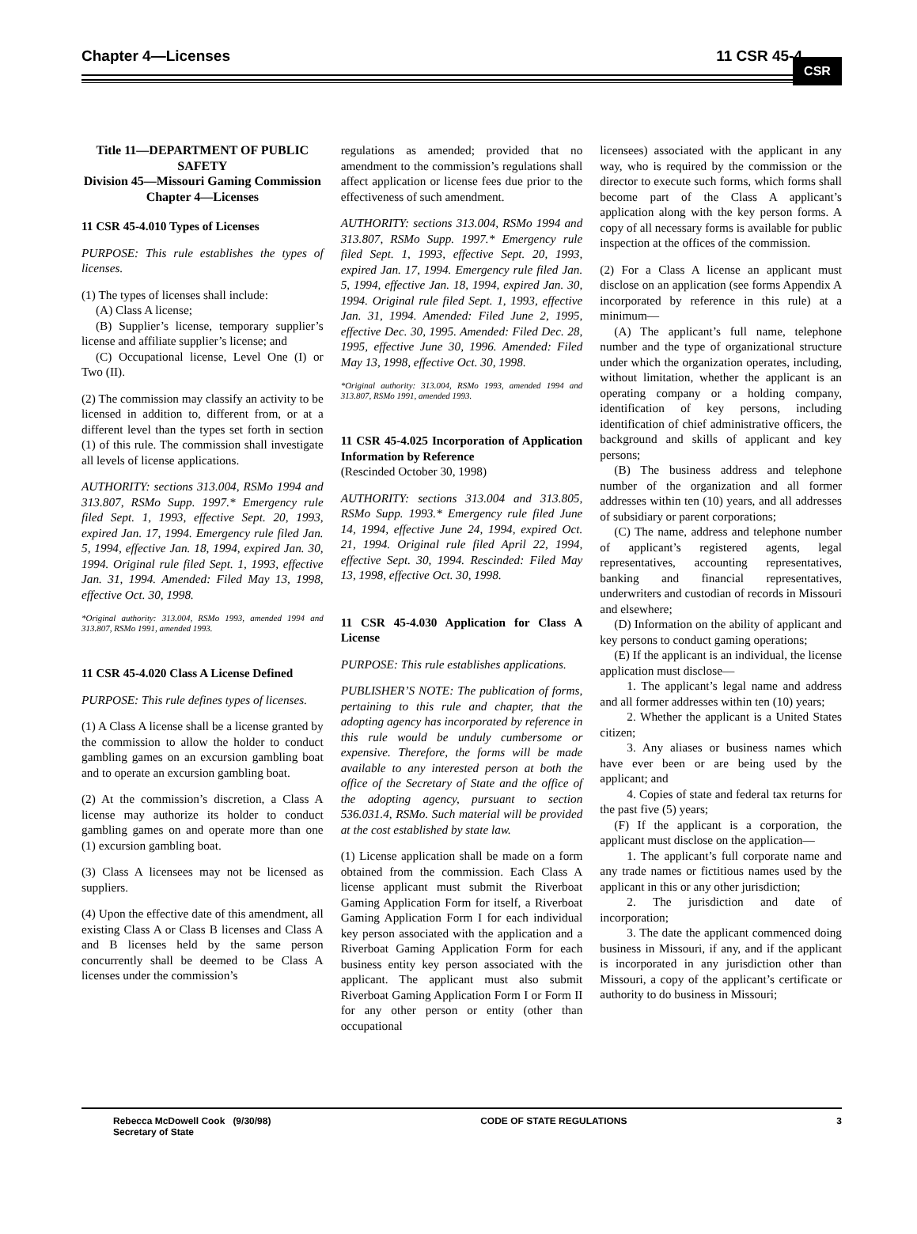Chapter 4—Licenses 11 CSR 45-4
CSR
Title 11—DEPARTMENT OF PUBLIC SAFETY
Division 45—Missouri Gaming Commission
Chapter 4—Licenses
11 CSR 45-4.010 Types of Licenses
PURPOSE: This rule establishes the types of licenses.
(1) The types of licenses shall include:
(A) Class A license;
(B) Supplier’s license, temporary supplier’s license and affiliate supplier’s license; and
(C) Occupational license, Level One (I) or Two (II).
(2) The commission may classify an activity to be licensed in addition to, different from, or at a different level than the types set forth in section (1) of this rule. The commission shall investigate all levels of license applications.
AUTHORITY: sections 313.004, RSMo 1994 and 313.807, RSMo Supp. 1997.* Emergency rule filed Sept. 1, 1993, effective Sept. 20, 1993, expired Jan. 17, 1994. Emergency rule filed Jan. 5, 1994, effective Jan. 18, 1994, expired Jan. 30, 1994. Original rule filed Sept. 1, 1993, effective Jan. 31, 1994. Amended: Filed May 13, 1998, effective Oct. 30, 1998.
*Original authority: 313.004, RSMo 1993, amended 1994 and 313.807, RSMo 1991, amended 1993.
11 CSR 45-4.020 Class A License Defined
PURPOSE: This rule defines types of licenses.
(1) A Class A license shall be a license granted by the commission to allow the holder to conduct gambling games on an excursion gambling boat and to operate an excursion gambling boat.
(2) At the commission’s discretion, a Class A license may authorize its holder to conduct gambling games on and operate more than one (1) excursion gambling boat.
(3) Class A licensees may not be licensed as suppliers.
(4) Upon the effective date of this amendment, all existing Class A or Class B licenses and Class A and B licenses held by the same person concurrently shall be deemed to be Class A licenses under the commission’s
regulations as amended; provided that no amendment to the commission’s regulations shall affect application or license fees due prior to the effectiveness of such amendment.
AUTHORITY: sections 313.004, RSMo 1994 and 313.807, RSMo Supp. 1997.* Emergency rule filed Sept. 1, 1993, effective Sept. 20, 1993, expired Jan. 17, 1994. Emergency rule filed Jan. 5, 1994, effective Jan. 18, 1994, expired Jan. 30, 1994. Original rule filed Sept. 1, 1993, effective Jan. 31, 1994. Amended: Filed June 2, 1995, effective Dec. 30, 1995. Amended: Filed Dec. 28, 1995, effective June 30, 1996. Amended: Filed May 13, 1998, effective Oct. 30, 1998.
*Original authority: 313.004, RSMo 1993, amended 1994 and 313.807, RSMo 1991, amended 1993.
11 CSR 45-4.025 Incorporation of Application Information by Reference
(Rescinded October 30, 1998)
AUTHORITY: sections 313.004 and 313.805, RSMo Supp. 1993.* Emergency rule filed June 14, 1994, effective June 24, 1994, expired Oct. 21, 1994. Original rule filed April 22, 1994, effective Sept. 30, 1994. Rescinded: Filed May 13, 1998, effective Oct. 30, 1998.
11 CSR 45-4.030 Application for Class A License
PURPOSE: This rule establishes applications.
PUBLISHER’S NOTE: The publication of forms, pertaining to this rule and chapter, that the adopting agency has incorporated by reference in this rule would be unduly cumbersome or expensive. Therefore, the forms will be made available to any interested person at both the office of the Secretary of State and the office of the adopting agency, pursuant to section 536.031.4, RSMo. Such material will be provided at the cost established by state law.
(1) License application shall be made on a form obtained from the commission. Each Class A license applicant must submit the Riverboat Gaming Application Form for itself, a Riverboat Gaming Application Form I for each individual key person associated with the application and a Riverboat Gaming Application Form for each business entity key person associated with the applicant. The applicant must also submit Riverboat Gaming Application Form I or Form II for any other person or entity (other than occupational
licensees) associated with the applicant in any way, who is required by the commission or the director to execute such forms, which forms shall become part of the Class A applicant’s application along with the key person forms. A copy of all necessary forms is available for public inspection at the offices of the commission.
(2) For a Class A license an applicant must disclose on an application (see forms Appendix A incorporated by reference in this rule) at a minimum—
(A) The applicant’s full name, telephone number and the type of organizational structure under which the organization operates, including, without limitation, whether the applicant is an operating company or a holding company, identification of key persons, including identification of chief administrative officers, the background and skills of applicant and key persons;
(B) The business address and telephone number of the organization and all former addresses within ten (10) years, and all addresses of subsidiary or parent corporations;
(C) The name, address and telephone number of applicant’s registered agents, legal representatives, accounting representatives, banking and financial representatives, underwriters and custodian of records in Missouri and elsewhere;
(D) Information on the ability of applicant and key persons to conduct gaming operations;
(E) If the applicant is an individual, the license application must disclose—
1. The applicant’s legal name and address and all former addresses within ten (10) years;
2. Whether the applicant is a United States citizen;
3. Any aliases or business names which have ever been or are being used by the applicant; and
4. Copies of state and federal tax returns for the past five (5) years;
(F) If the applicant is a corporation, the applicant must disclose on the application—
1. The applicant’s full corporate name and any trade names or fictitious names used by the applicant in this or any other jurisdiction;
2. The jurisdiction and date of incorporation;
3. The date the applicant commenced doing business in Missouri, if any, and if the applicant is incorporated in any jurisdiction other than Missouri, a copy of the applicant’s certificate or authority to do business in Missouri;
Rebecca McDowell Cook (9/30/98)
Secretary of State
CODE OF STATE REGULATIONS 3